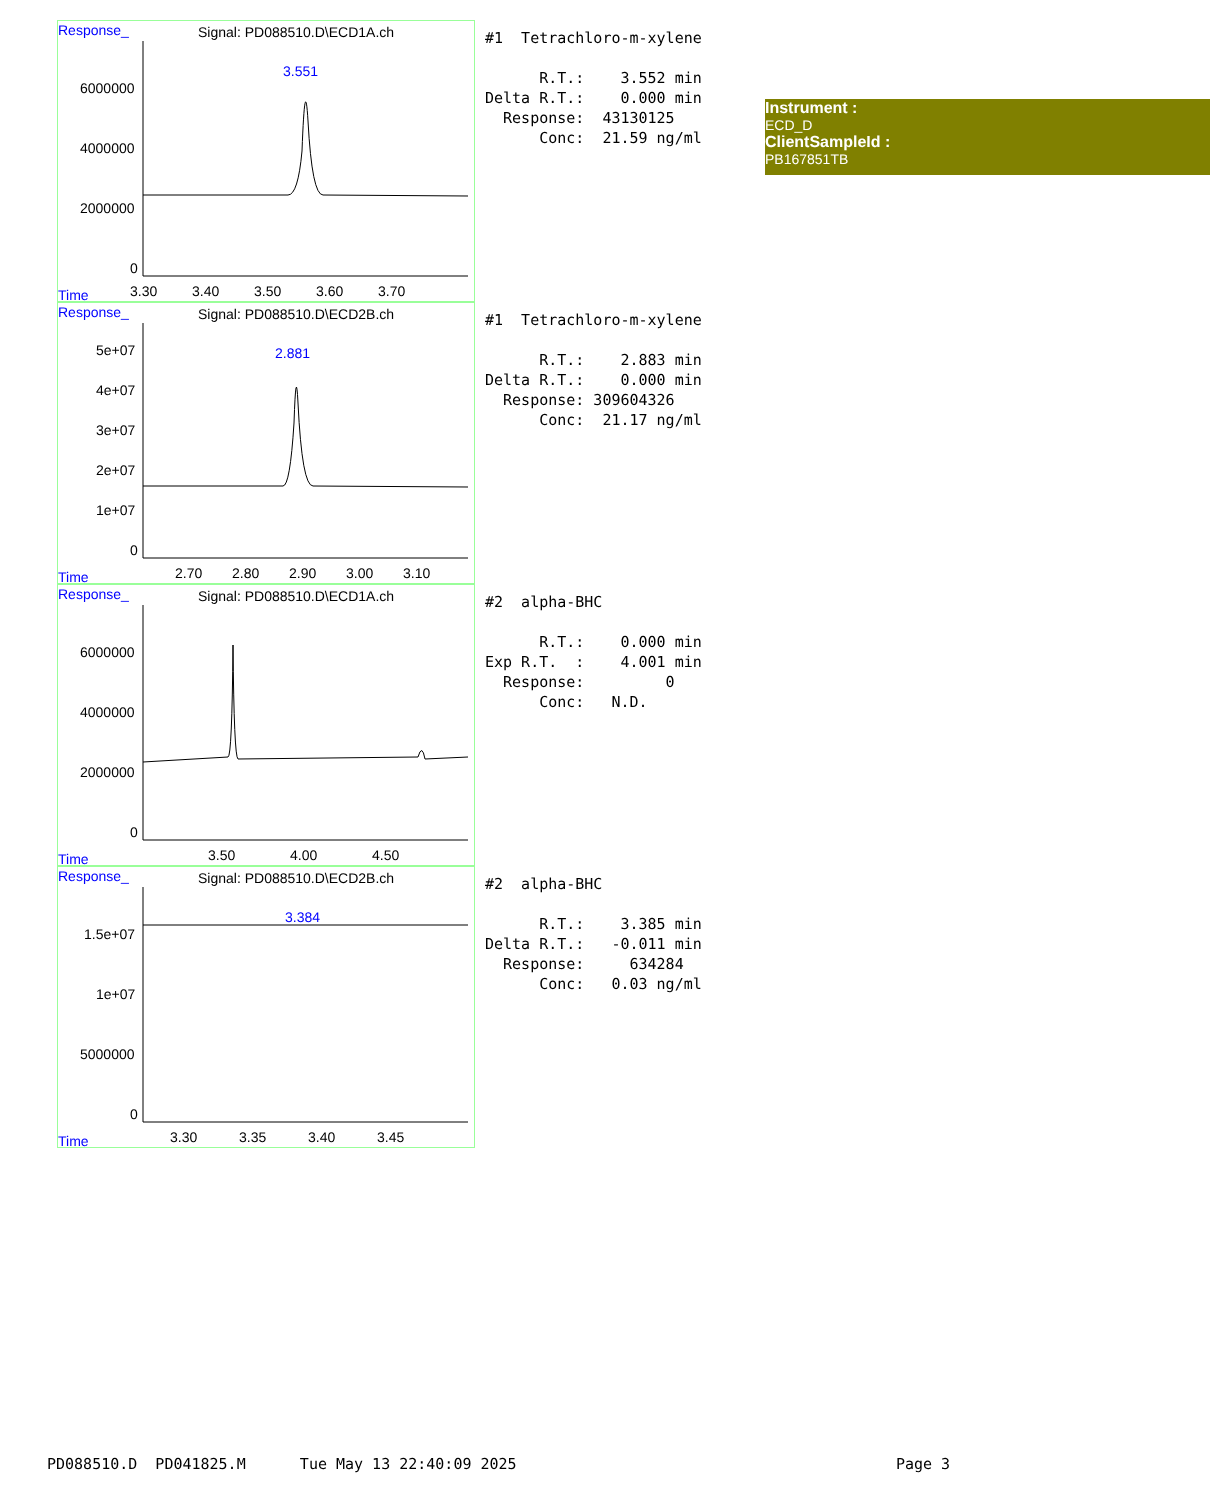Response_
Signal: PD088510.D\ECD1A.ch
Time
3.551
6000000
4000000
2000000
0
3.30
3.40
3.50
3.60
3.70
#1 Tetrachloro-m-xylene R.T.: 3.552 min Delta R.T.: 0.000 min Response: 43130125 Conc: 21.59 ng/ml
Instrument :
ECD_D
ClientSampleId :
PB167851TB
Response_
Signal: PD088510.D\ECD2B.ch
Time
2.881
5e+07
4e+07
3e+07
2e+07
1e+07
0
2.70
2.80
2.90
3.00
3.10
#1 Tetrachloro-m-xylene R.T.: 2.883 min Delta R.T.: 0.000 min Response: 309604326 Conc: 21.17 ng/ml
Response_
Signal: PD088510.D\ECD1A.ch
Time
6000000
4000000
2000000
0
3.50
4.00
4.50
#2 alpha-BHC R.T.: 0.000 min Exp R.T. : 4.001 min Response: 0 Conc: N.D.
Response_
Signal: PD088510.D\ECD2B.ch
Time
3.384
1.5e+07
1e+07
5000000
0
3.30
3.35
3.40
3.45
#2 alpha-BHC R.T.: 3.385 min Delta R.T.: -0.011 min Response: 634284 Conc: 0.03 ng/ml
PD088510.D PD041825.M Tue May 13 22:40:09 2025 Page 3